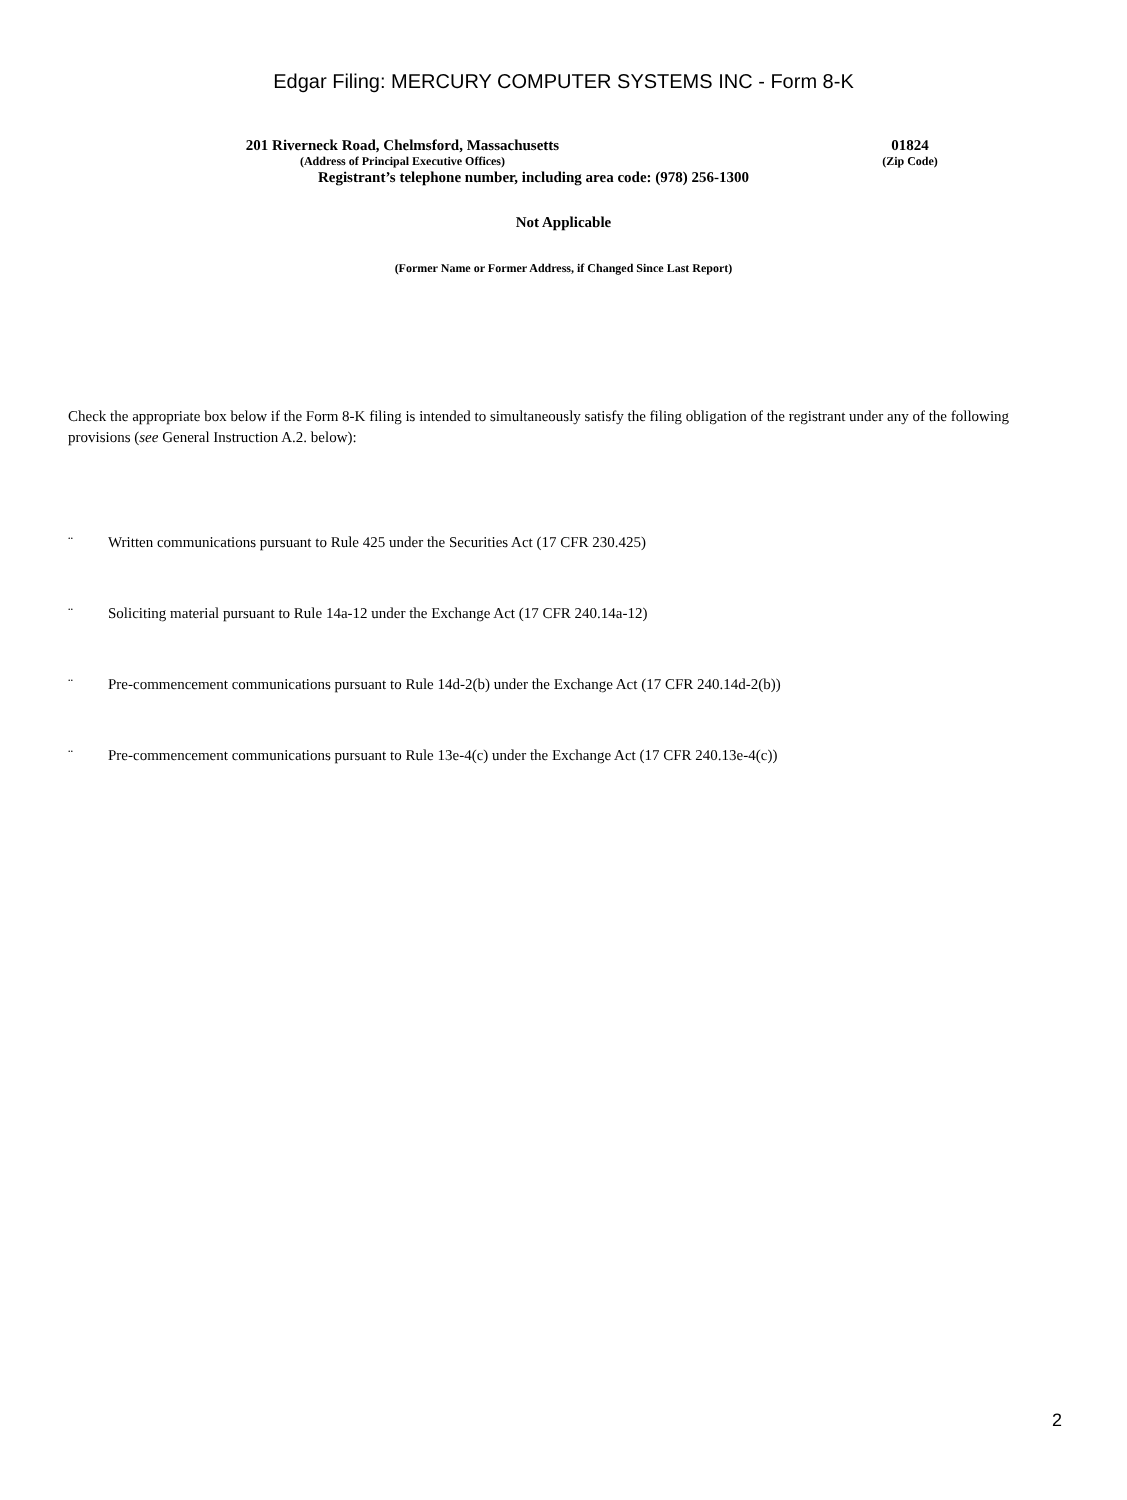Edgar Filing: MERCURY COMPUTER SYSTEMS INC - Form 8-K
201 Riverneck Road, Chelmsford, Massachusetts
(Address of Principal Executive Offices)
01824
(Zip Code)
Registrant’s telephone number, including area code: (978) 256-1300
Not Applicable
(Former Name or Former Address, if Changed Since Last Report)
Check the appropriate box below if the Form 8-K filing is intended to simultaneously satisfy the filing obligation of the registrant under any of the following provisions (see General Instruction A.2. below):
¨ Written communications pursuant to Rule 425 under the Securities Act (17 CFR 230.425)
¨ Soliciting material pursuant to Rule 14a-12 under the Exchange Act (17 CFR 240.14a-12)
¨ Pre-commencement communications pursuant to Rule 14d-2(b) under the Exchange Act (17 CFR 240.14d-2(b))
¨ Pre-commencement communications pursuant to Rule 13e-4(c) under the Exchange Act (17 CFR 240.13e-4(c))
2